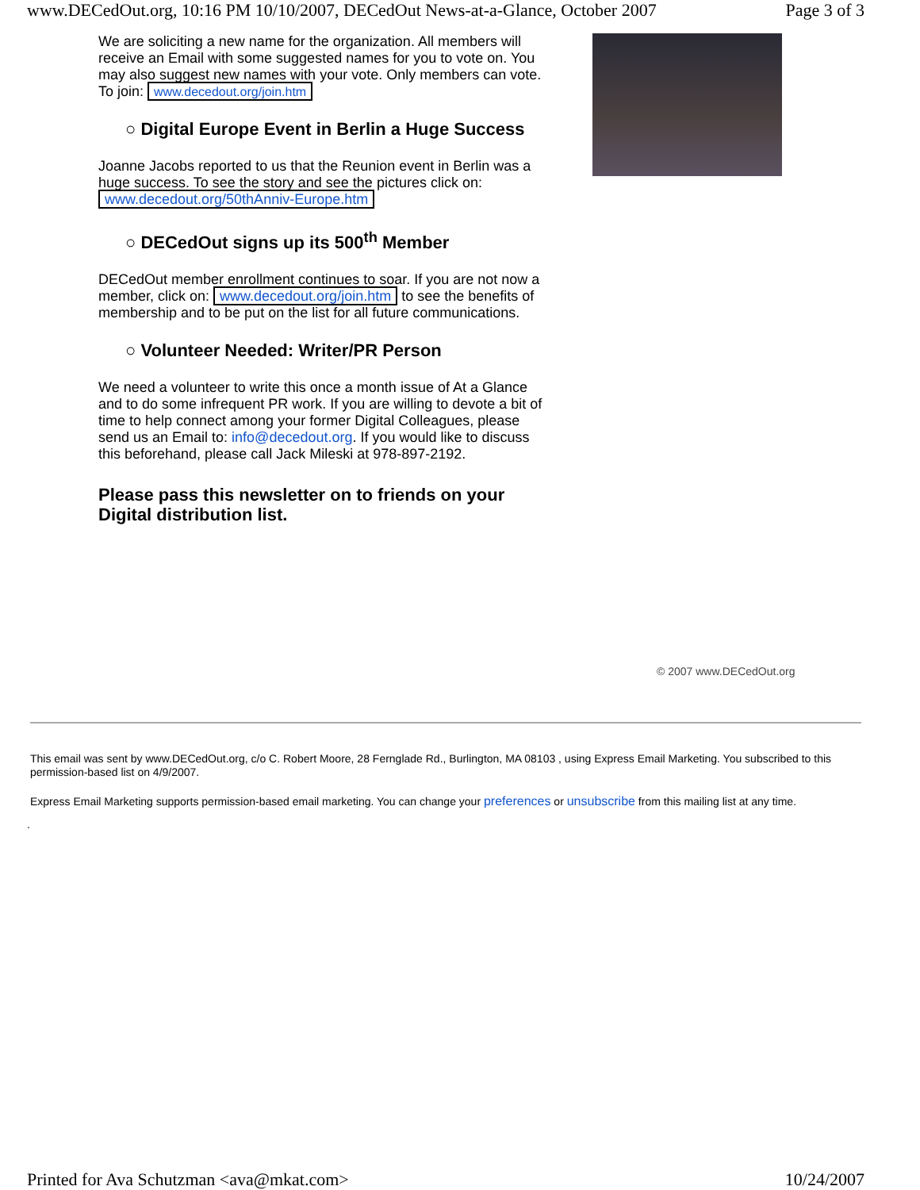www.DECedOut.org, 10:16 PM 10/10/2007, DECedOut News-at-a-Glance, October 2007 Page 3 of 3
We are soliciting a new name for the organization. All members will receive an Email with some suggested names for you to vote on. You may also suggest new names with your vote. Only members can vote. To join: www.decedout.org/join.htm
○ Digital Europe Event in Berlin a Huge Success
Joanne Jacobs reported to us that the Reunion event in Berlin was a huge success. To see the story and see the pictures click on:
www.decedout.org/50thAnniv-Europe.htm
○ DECedOut signs up its 500<sup>th</sup> Member
DECedOut member enrollment continues to soar. If you are not now a member, click on: www.decedout.org/join.htm to see the benefits of membership and to be put on the list for all future communications.
○ Volunteer Needed: Writer/PR Person
We need a volunteer to write this once a month issue of At a Glance and to do some infrequent PR work. If you are willing to devote a bit of time to help connect among your former Digital Colleagues, please send us an Email to: info@decedout.org. If you would like to discuss this beforehand, please call Jack Mileski at 978-897-2192.
Please pass this newsletter on to friends on your Digital distribution list.
© 2007 www.DECedOut.org
This email was sent by www.DECedOut.org, c/o C. Robert Moore, 28 Fernglade Rd., Burlington, MA 08103 , using Express Email Marketing. You subscribed to this permission-based list on 4/9/2007.
Express Email Marketing supports permission-based email marketing. You can change your preferences or unsubscribe from this mailing list at any time.
.
Printed for Ava Schutzman <ava@mkat.com> 10/24/2007